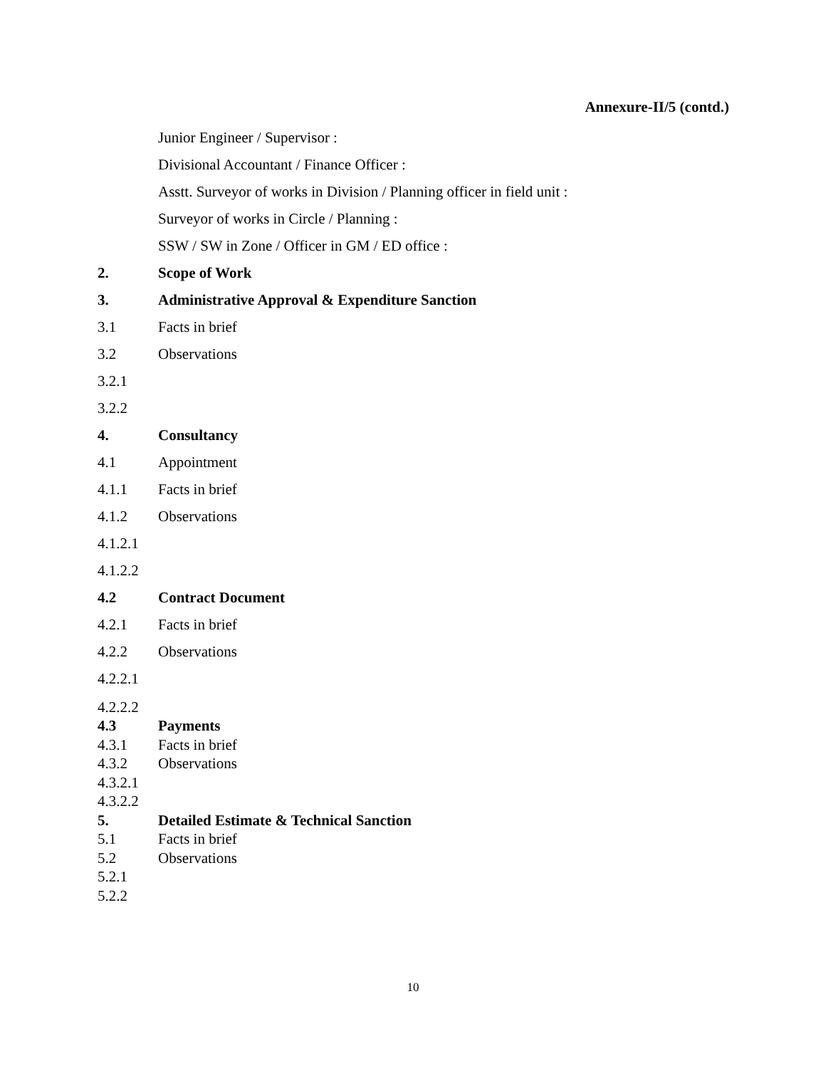Annexure-II/5 (contd.)
Junior Engineer / Supervisor :
Divisional Accountant / Finance Officer :
Asstt. Surveyor of works in Division / Planning officer in field unit :
Surveyor of works in Circle / Planning :
SSW / SW in Zone / Officer in GM / ED office :
2. Scope of Work
3. Administrative Approval & Expenditure Sanction
3.1 Facts in brief
3.2 Observations
3.2.1
3.2.2
4. Consultancy
4.1 Appointment
4.1.1 Facts in brief
4.1.2 Observations
4.1.2.1
4.1.2.2
4.2 Contract Document
4.2.1 Facts in brief
4.2.2 Observations
4.2.2.1
4.2.2.2
4.3 Payments
4.3.1 Facts in brief
4.3.2 Observations
4.3.2.1
4.3.2.2
5. Detailed Estimate & Technical Sanction
5.1 Facts in brief
5.2 Observations
5.2.1
5.2.2
10